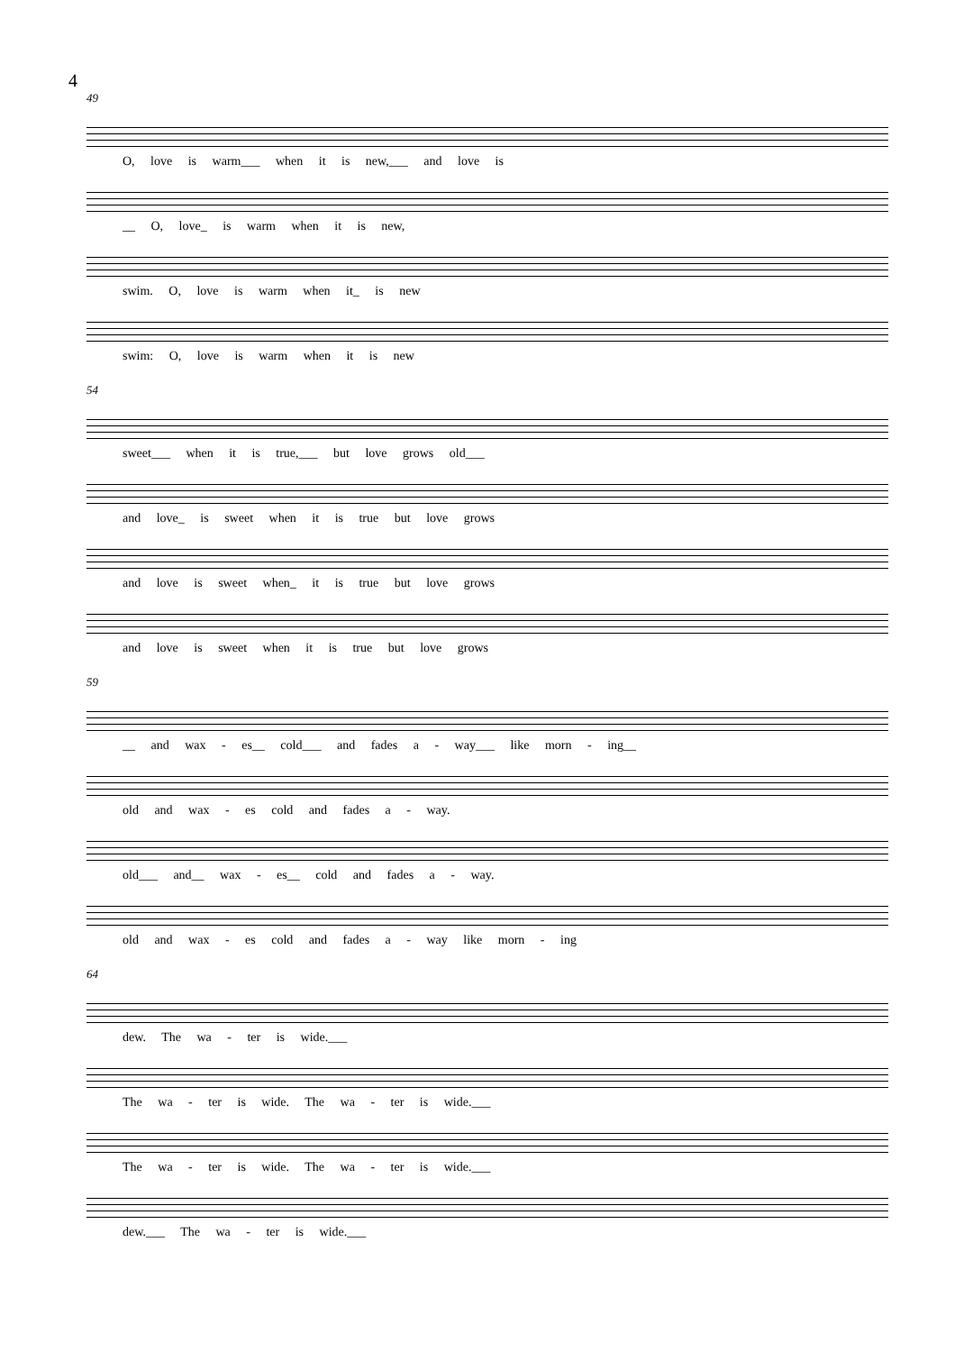4
49
O, love is warm___ when it is new,___ and love is
__ O, love_ is warm when it is new,
swim. O, love is warm when it_ is new
swim: O, love is warm when it is new
54
sweet___ when it is true,___ but love grows old___
and love_ is sweet when it is true but love grows
and love is sweet when_ it is true but love grows
and love is sweet when it is true but love grows
59
__ and wax - es__ cold___ and fades a - way___ like morn - ing__
old and wax - es cold and fades a - way.
old___ and__ wax - es__ cold and fades a - way.
old and wax - es cold and fades a - way like morn - ing
64
dew. The wa - ter is wide.___
The wa - ter is wide. The wa - ter is wide.___
The wa - ter is wide. The wa - ter is wide.___
dew.___ The wa - ter is wide.___